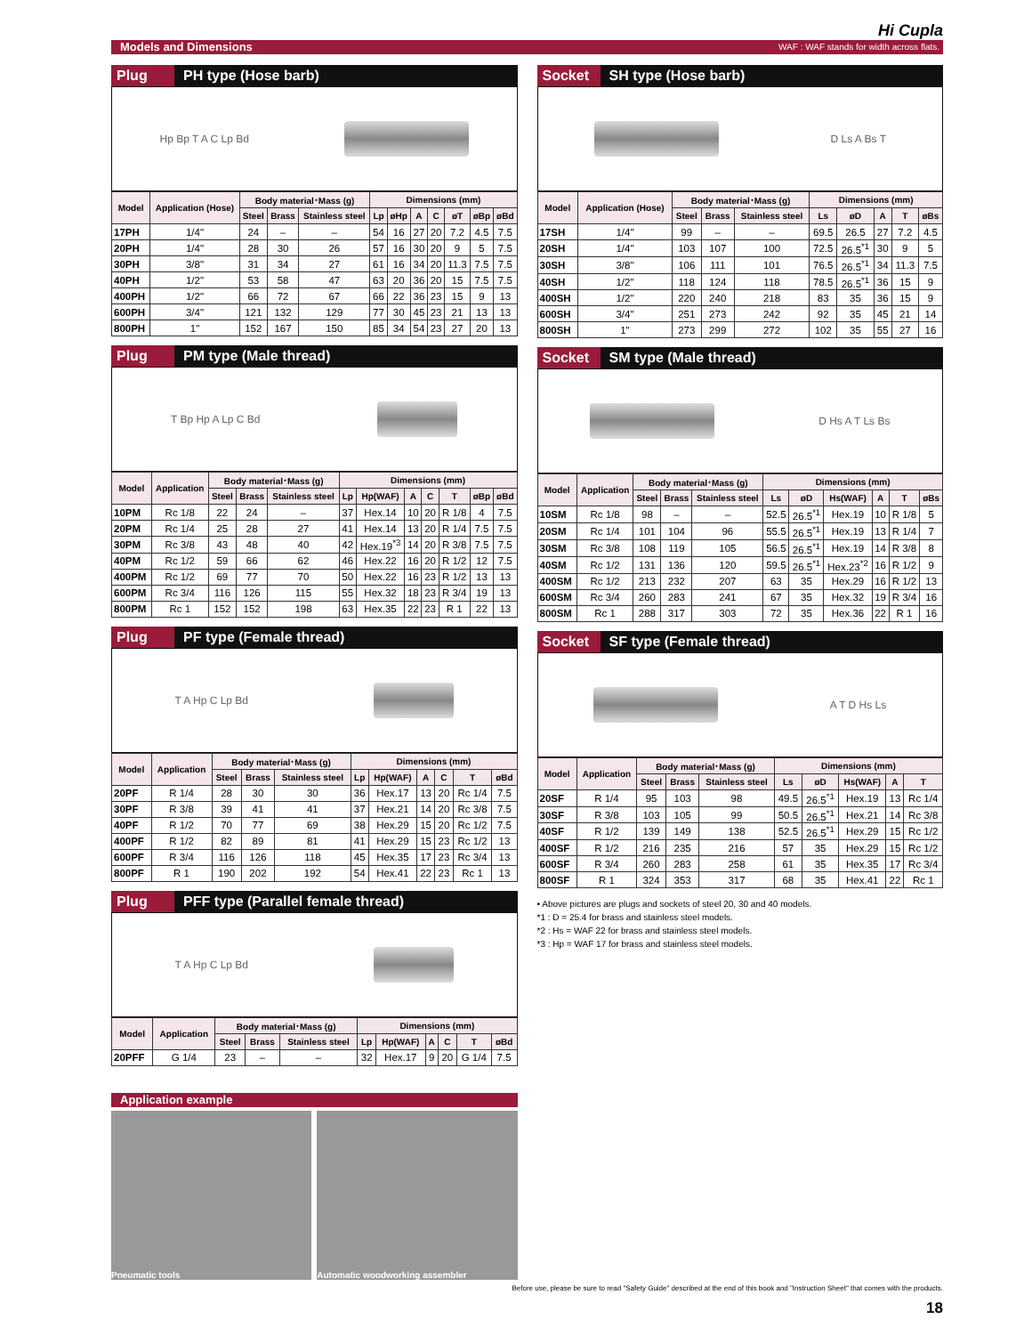Hi Cupla
Models and Dimensions WAF : WAF stands for width across flats.
Plug PH type (Hose barb)
Hp Bp T A C Lp Bd
| Model | Application (Hose) | Body material･Mass (g) | | | Dimensions (mm) | | | | | | |
| --- | --- | --- | --- | --- | --- | --- | --- | --- | --- | --- | --- |
| | | Steel | Brass | Stainless steel | Lp | øHp | A | C | øT | øBp | øBd |
| 17PH | 1/4" | 24 | – | – | 54 | 16 | 27 | 20 | 7.2 | 4.5 | 7.5 |
| 20PH | 1/4" | 28 | 30 | 26 | 57 | 16 | 30 | 20 | 9 | 5 | 7.5 |
| 30PH | 3/8" | 31 | 34 | 27 | 61 | 16 | 34 | 20 | 11.3 | 7.5 | 7.5 |
| 40PH | 1/2" | 53 | 58 | 47 | 63 | 20 | 36 | 20 | 15 | 7.5 | 7.5 |
| 400PH | 1/2" | 66 | 72 | 67 | 66 | 22 | 36 | 23 | 15 | 9 | 13 |
| 600PH | 3/4" | 121 | 132 | 129 | 77 | 30 | 45 | 23 | 21 | 13 | 13 |
| 800PH | 1" | 152 | 167 | 150 | 85 | 34 | 54 | 23 | 27 | 20 | 13 |
Plug PM type (Male thread)
T Bp Hp A Lp C Bd
| Model | Application | Body material･Mass (g) | | | Dimensions (mm) | | | | | | |
| --- | --- | --- | --- | --- | --- | --- | --- | --- | --- | --- | --- |
| | | Steel | Brass | Stainless steel | Lp | Hp(WAF) | A | C | T | øBp | øBd |
| 10PM | Rc 1/8 | 22 | 24 | – | 37 | Hex.14 | 10 | 20 | R 1/8 | 4 | 7.5 |
| 20PM | Rc 1/4 | 25 | 28 | 27 | 41 | Hex.14 | 13 | 20 | R 1/4 | 7.5 | 7.5 |
| 30PM | Rc 3/8 | 43 | 48 | 40 | 42 | Hex.19<sup>*3</sup> | 14 | 20 | R 3/8 | 7.5 | 7.5 |
| 40PM | Rc 1/2 | 59 | 66 | 62 | 46 | Hex.22 | 16 | 20 | R 1/2 | 12 | 7.5 |
| 400PM | Rc 1/2 | 69 | 77 | 70 | 50 | Hex.22 | 16 | 23 | R 1/2 | 13 | 13 |
| 600PM | Rc 3/4 | 116 | 126 | 115 | 55 | Hex.32 | 18 | 23 | R 3/4 | 19 | 13 |
| 800PM | Rc 1 | 152 | 152 | 198 | 63 | Hex.35 | 22 | 23 | R 1 | 22 | 13 |
Plug PF type (Female thread)
T A Hp C Lp Bd
| Model | Application | Body material･Mass (g) | | | Dimensions (mm) | | | | | |
| --- | --- | --- | --- | --- | --- | --- | --- | --- | --- | --- |
| | | Steel | Brass | Stainless steel | Lp | Hp(WAF) | A | C | T | øBd |
| 20PF | R 1/4 | 28 | 30 | 30 | 36 | Hex.17 | 13 | 20 | Rc 1/4 | 7.5 |
| 30PF | R 3/8 | 39 | 41 | 41 | 37 | Hex.21 | 14 | 20 | Rc 3/8 | 7.5 |
| 40PF | R 1/2 | 70 | 77 | 69 | 38 | Hex.29 | 15 | 20 | Rc 1/2 | 7.5 |
| 400PF | R 1/2 | 82 | 89 | 81 | 41 | Hex.29 | 15 | 23 | Rc 1/2 | 13 |
| 600PF | R 3/4 | 116 | 126 | 118 | 45 | Hex.35 | 17 | 23 | Rc 3/4 | 13 |
| 800PF | R 1 | 190 | 202 | 192 | 54 | Hex.41 | 22 | 23 | Rc 1 | 13 |
Plug PFF type (Parallel female thread)
T A Hp C Lp Bd
| Model | Application | Body material･Mass (g) | | | Dimensions (mm) | | | | | |
| --- | --- | --- | --- | --- | --- | --- | --- | --- | --- | --- |
| | | Steel | Brass | Stainless steel | Lp | Hp(WAF) | A | C | T | øBd |
| 20PFF | G 1/4 | 23 | – | – | 32 | Hex.17 | 9 | 20 | G 1/4 | 7.5 |
Application example
Pneumatic tools Automatic woodworking assembler
Socket SH type (Hose barb)
D Ls A Bs T
| Model | Application (Hose) | Body material･Mass (g) | | | Dimensions (mm) | | | | |
| --- | --- | --- | --- | --- | --- | --- | --- | --- | --- |
| | | Steel | Brass | Stainless steel | Ls | øD | A | T | øBs |
| 17SH | 1/4" | 99 | – | – | 69.5 | 26.5 | 27 | 7.2 | 4.5 |
| 20SH | 1/4" | 103 | 107 | 100 | 72.5 | 26.5<sup>*1</sup> | 30 | 9 | 5 |
| 30SH | 3/8" | 106 | 111 | 101 | 76.5 | 26.5<sup>*1</sup> | 34 | 11.3 | 7.5 |
| 40SH | 1/2" | 118 | 124 | 118 | 78.5 | 26.5<sup>*1</sup> | 36 | 15 | 9 |
| 400SH | 1/2" | 220 | 240 | 218 | 83 | 35 | 36 | 15 | 9 |
| 600SH | 3/4" | 251 | 273 | 242 | 92 | 35 | 45 | 21 | 14 |
| 800SH | 1" | 273 | 299 | 272 | 102 | 35 | 55 | 27 | 16 |
Socket SM type (Male thread)
D Hs A T Ls Bs
| Model | Application | Body material･Mass (g) | | | Dimensions (mm) | | | | | |
| --- | --- | --- | --- | --- | --- | --- | --- | --- | --- | --- |
| | | Steel | Brass | Stainless steel | Ls | øD | Hs(WAF) | A | T | øBs |
| 10SM | Rc 1/8 | 98 | – | – | 52.5 | 26.5<sup>*1</sup> | Hex.19 | 10 | R 1/8 | 5 |
| 20SM | Rc 1/4 | 101 | 104 | 96 | 55.5 | 26.5<sup>*1</sup> | Hex.19 | 13 | R 1/4 | 7 |
| 30SM | Rc 3/8 | 108 | 119 | 105 | 56.5 | 26.5<sup>*1</sup> | Hex.19 | 14 | R 3/8 | 8 |
| 40SM | Rc 1/2 | 131 | 136 | 120 | 59.5 | 26.5<sup>*1</sup> | Hex.23<sup>*2</sup> | 16 | R 1/2 | 9 |
| 400SM | Rc 1/2 | 213 | 232 | 207 | 63 | 35 | Hex.29 | 16 | R 1/2 | 13 |
| 600SM | Rc 3/4 | 260 | 283 | 241 | 67 | 35 | Hex.32 | 19 | R 3/4 | 16 |
| 800SM | Rc 1 | 288 | 317 | 303 | 72 | 35 | Hex.36 | 22 | R 1 | 16 |
Socket SF type (Female thread)
A T D Hs Ls
| Model | Application | Body material･Mass (g) | | | Dimensions (mm) | | | | |
| --- | --- | --- | --- | --- | --- | --- | --- | --- | --- |
| | | Steel | Brass | Stainless steel | Ls | øD | Hs(WAF) | A | T |
| 20SF | R 1/4 | 95 | 103 | 98 | 49.5 | 26.5<sup>*1</sup> | Hex.19 | 13 | Rc 1/4 |
| 30SF | R 3/8 | 103 | 105 | 99 | 50.5 | 26.5<sup>*1</sup> | Hex.21 | 14 | Rc 3/8 |
| 40SF | R 1/2 | 139 | 149 | 138 | 52.5 | 26.5<sup>*1</sup> | Hex.29 | 15 | Rc 1/2 |
| 400SF | R 1/2 | 216 | 235 | 216 | 57 | 35 | Hex.29 | 15 | Rc 1/2 |
| 600SF | R 3/4 | 260 | 283 | 258 | 61 | 35 | Hex.35 | 17 | Rc 3/4 |
| 800SF | R 1 | 324 | 353 | 317 | 68 | 35 | Hex.41 | 22 | Rc 1 |
• Above pictures are plugs and sockets of steel 20, 30 and 40 models.
*1 : D = 25.4 for brass and stainless steel models.
*2 : Hs = WAF 22 for brass and stainless steel models.
*3 : Hp = WAF 17 for brass and stainless steel models.
Before use, please be sure to read "Safety Guide" described at the end of this book and "Instruction Sheet" that comes with the products.
18